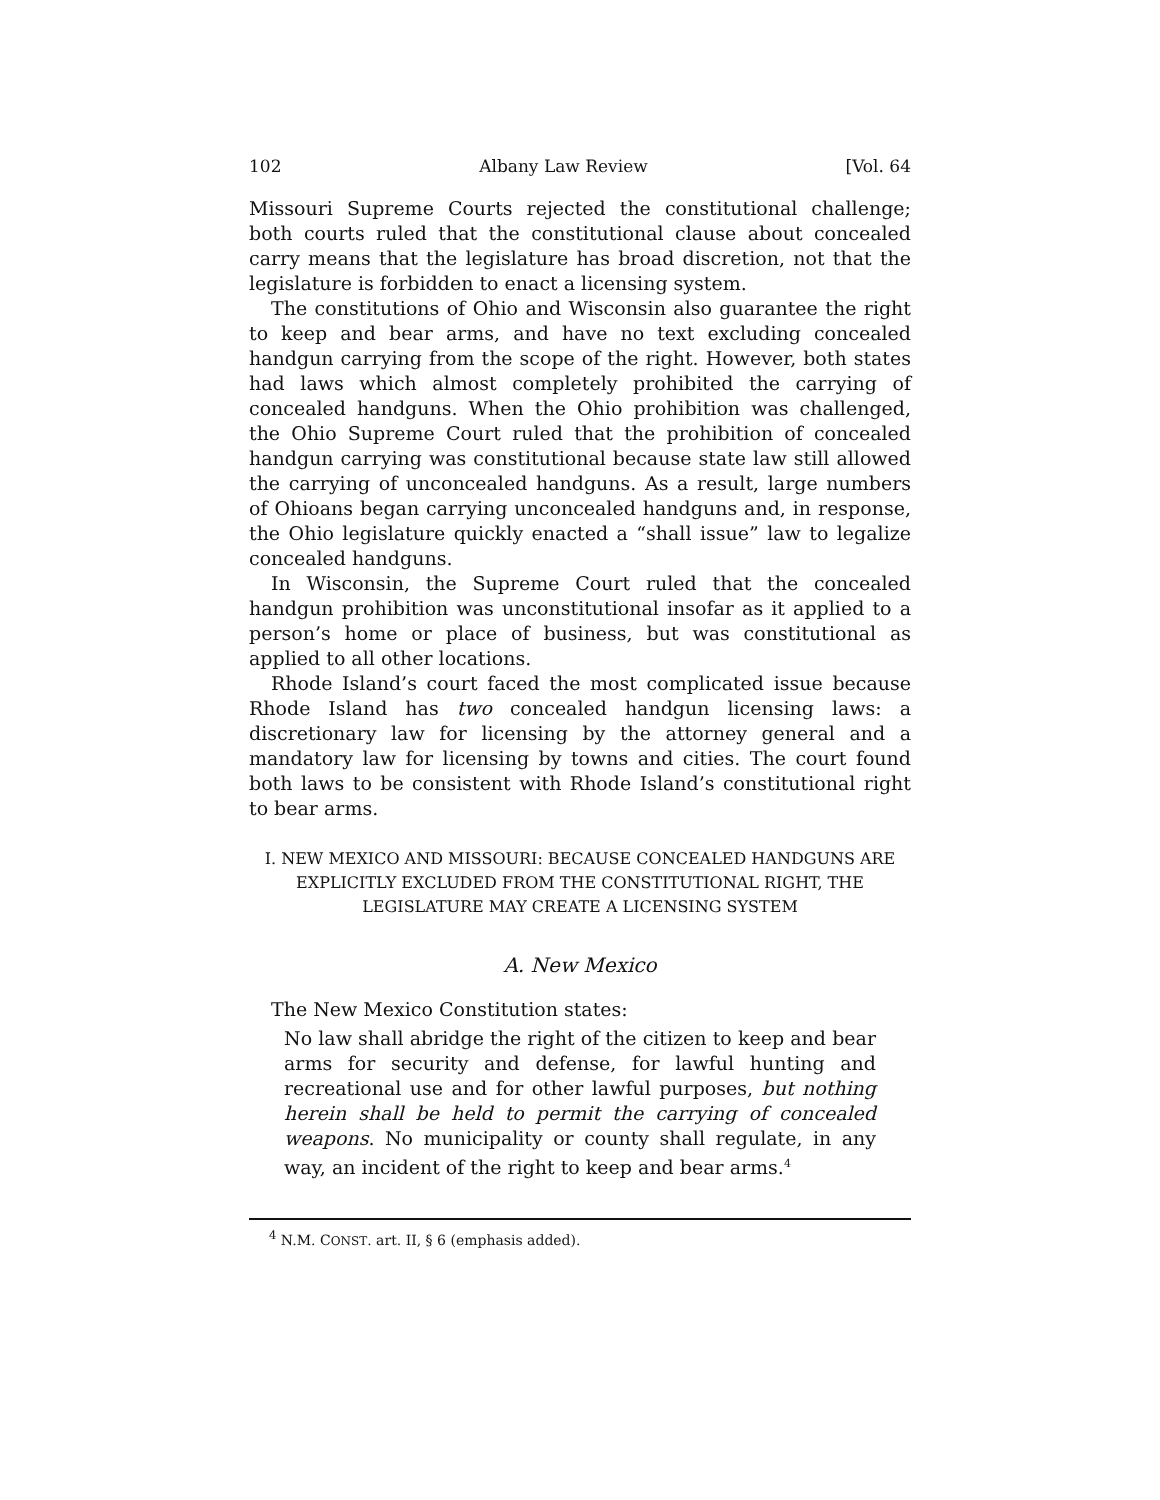102 Albany Law Review [Vol. 64
Missouri Supreme Courts rejected the constitutional challenge; both courts ruled that the constitutional clause about concealed carry means that the legislature has broad discretion, not that the legislature is forbidden to enact a licensing system.
The constitutions of Ohio and Wisconsin also guarantee the right to keep and bear arms, and have no text excluding concealed handgun carrying from the scope of the right. However, both states had laws which almost completely prohibited the carrying of concealed handguns. When the Ohio prohibition was challenged, the Ohio Supreme Court ruled that the prohibition of concealed handgun carrying was constitutional because state law still allowed the carrying of unconcealed handguns. As a result, large numbers of Ohioans began carrying unconcealed handguns and, in response, the Ohio legislature quickly enacted a “shall issue” law to legalize concealed handguns.
In Wisconsin, the Supreme Court ruled that the concealed handgun prohibition was unconstitutional insofar as it applied to a person’s home or place of business, but was constitutional as applied to all other locations.
Rhode Island’s court faced the most complicated issue because Rhode Island has two concealed handgun licensing laws: a discretionary law for licensing by the attorney general and a mandatory law for licensing by towns and cities. The court found both laws to be consistent with Rhode Island’s constitutional right to bear arms.
I. NEW MEXICO AND MISSOURI: BECAUSE CONCEALED HANDGUNS ARE
EXPLICITLY EXCLUDED FROM THE CONSTITUTIONAL RIGHT, THE
LEGISLATURE MAY CREATE A LICENSING SYSTEM
A. New Mexico
The New Mexico Constitution states:
No law shall abridge the right of the citizen to keep and bear arms for security and defense, for lawful hunting and recreational use and for other lawful purposes, but nothing herein shall be held to permit the carrying of concealed weapons. No municipality or county shall regulate, in any way, an incident of the right to keep and bear arms.<sup>4</sup>
<sup>4</sup> N.M. CONST. art. II, § 6 (emphasis added).